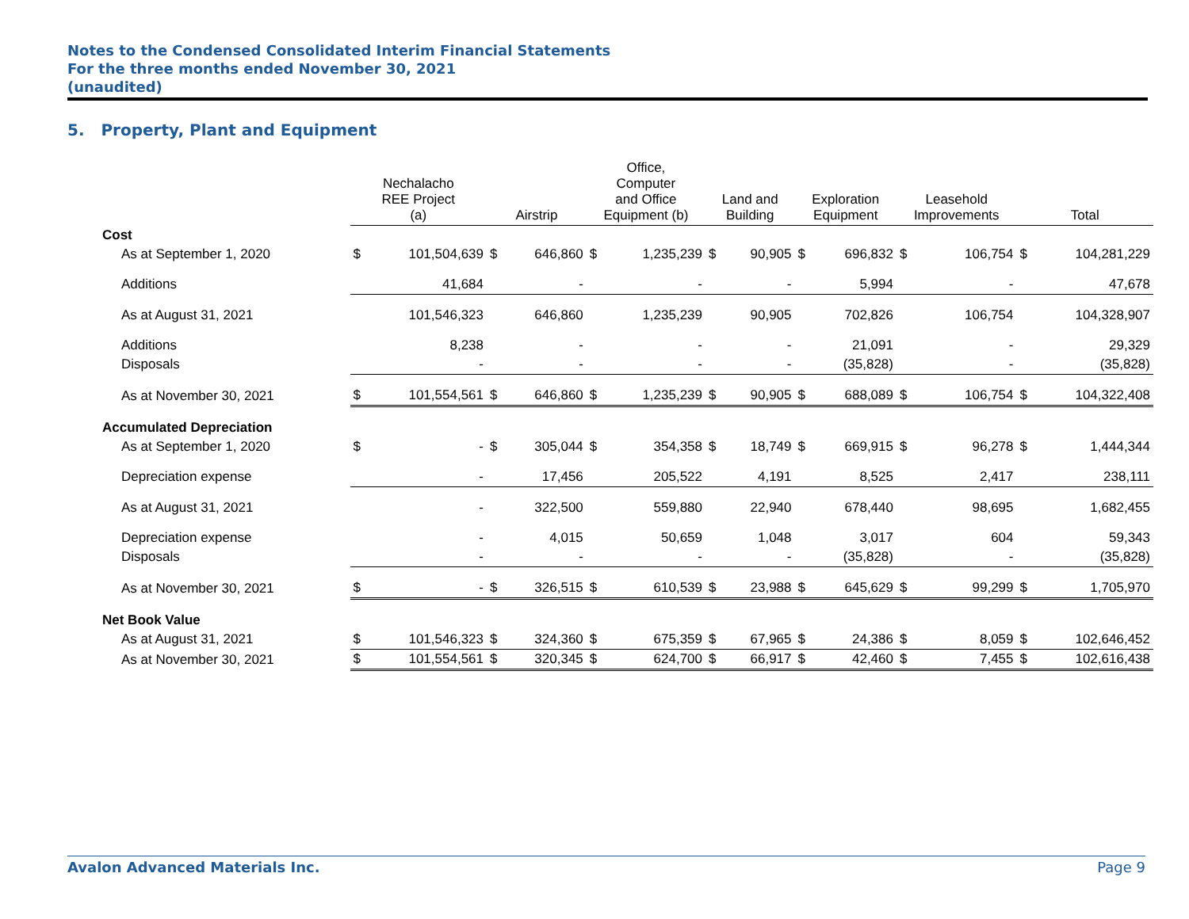Notes to the Condensed Consolidated Interim Financial Statements
For the three months ended November 30, 2021
(unaudited)
5. Property, Plant and Equipment
| | Nechalacho REE Project (a) | | Airstrip | | Office, Computer and Office Equipment (b) | | Land and Building | | Exploration Equipment | | Leasehold Improvements | | Total | |
| --- | --- | --- | --- | --- | --- | --- | --- | --- | --- | --- | --- | --- | --- | --- |
| Cost | | | | | | | | | | | | | | |
| As at September 1, 2020 | $ | 101,504,639 | $ | 646,860 | $ | 1,235,239 | $ | 90,905 | $ | 696,832 | $ | 106,754 | $ | 104,281,229 |
| Additions | | 41,684 | | - | | - | | - | | 5,994 | | - | | 47,678 |
| As at August 31, 2021 | | 101,546,323 | | 646,860 | | 1,235,239 | | 90,905 | | 702,826 | | 106,754 | | 104,328,907 |
| Additions | | 8,238 | | - | | - | | - | | 21,091 | | - | | 29,329 |
| Disposals | | - | | - | | - | | - | | (35,828) | | - | | (35,828) |
| As at November 30, 2021 | $ | 101,554,561 | $ | 646,860 | $ | 1,235,239 | $ | 90,905 | $ | 688,089 | $ | 106,754 | $ | 104,322,408 |
| Accumulated Depreciation | | | | | | | | | | | | | | |
| As at September 1, 2020 | $ | - | $ | 305,044 | $ | 354,358 | $ | 18,749 | $ | 669,915 | $ | 96,278 | $ | 1,444,344 |
| Depreciation expense | | - | | 17,456 | | 205,522 | | 4,191 | | 8,525 | | 2,417 | | 238,111 |
| As at August 31, 2021 | | - | | 322,500 | | 559,880 | | 22,940 | | 678,440 | | 98,695 | | 1,682,455 |
| Depreciation expense | | - | | 4,015 | | 50,659 | | 1,048 | | 3,017 | | 604 | | 59,343 |
| Disposals | | - | | - | | - | | - | | (35,828) | | - | | (35,828) |
| As at November 30, 2021 | $ | - | $ | 326,515 | $ | 610,539 | $ | 23,988 | $ | 645,629 | $ | 99,299 | $ | 1,705,970 |
| Net Book Value | | | | | | | | | | | | | | |
| As at August 31, 2021 | $ | 101,546,323 | $ | 324,360 | $ | 675,359 | $ | 67,965 | $ | 24,386 | $ | 8,059 | $ | 102,646,452 |
| As at November 30, 2021 | $ | 101,554,561 | $ | 320,345 | $ | 624,700 | $ | 66,917 | $ | 42,460 | $ | 7,455 | $ | 102,616,438 |
Avalon Advanced Materials Inc. Page 9